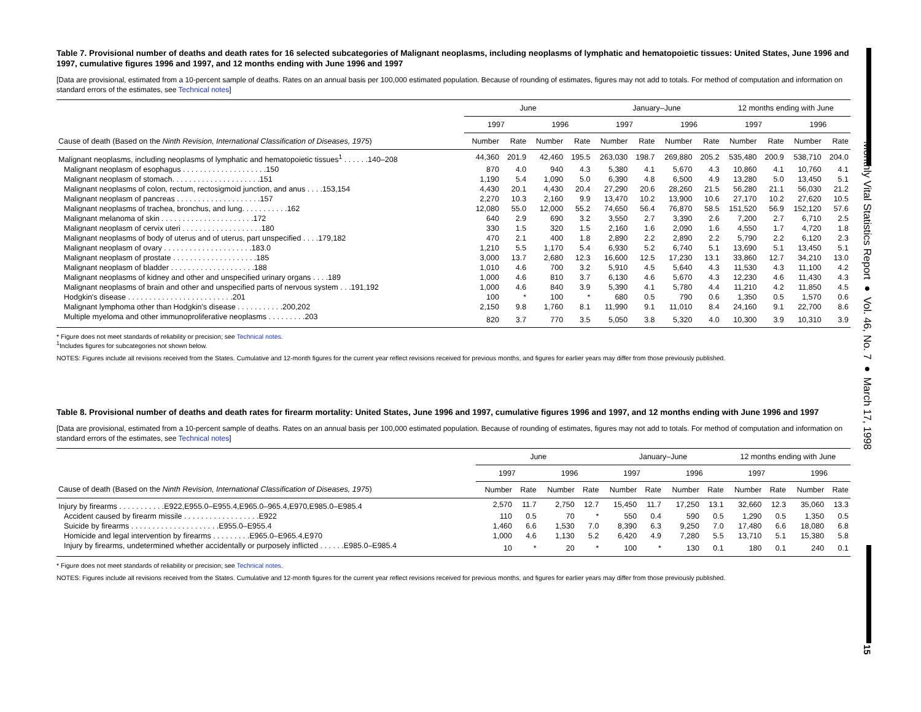Monthly Vital Statistics Report ● Vol. 46, No. 7 ● March 17, 1998
15
Table 7. Provisional number of deaths and death rates for 16 selected subcategories of Malignant neoplasms, including neoplasms of lymphatic and hematopoietic tissues: United States, June 1996 and 1997, cumulative figures 1996 and 1997, and 12 months ending with June 1996 and 1997
[Data are provisional, estimated from a 10-percent sample of deaths. Rates on an annual basis per 100,000 estimated population. Because of rounding of estimates, figures may not add to totals. For method of computation and information on standard errors of the estimates, see Technical notes]
| | June | | | | January–June | | | | 12 months ending with June | | | |
| --- | --- | --- | --- | --- | --- | --- | --- | --- | --- | --- | --- | --- |
| | 1997 | | 1996 | | 1997 | | 1996 | | 1997 | | 1996 | |
| Cause of death (Based on the Ninth Revision, International Classification of Diseases, 1975 ) | Number | Rate | Number | Rate | Number | Rate | Number | Rate | Number | Rate | Number | Rate |
| Malignant neoplasms, including neoplasms of lymphatic and hematopoietic tissues<sup>1</sup> . . . . . .140–208 | 44,360 | 201.9 | 42,460 | 195.5 | 263,030 | 198.7 | 269,880 | 205.2 | 535,480 | 200.9 | 538,710 | 204.0 |
| Malignant neoplasm of esophagus . . . . . . . . . . . . . . . . . . . .150 | 870 | 4.0 | 940 | 4.3 | 5,380 | 4.1 | 5,670 | 4.3 | 10,860 | 4.1 | 10,760 | 4.1 |
| Malignant neoplasm of stomach. . . . . . . . . . . . . . . . . . . . .151 | 1,190 | 5.4 | 1,090 | 5.0 | 6,390 | 4.8 | 6,500 | 4.9 | 13,280 | 5.0 | 13,450 | 5.1 |
| Malignant neoplasms of colon, rectum, rectosigmoid junction, and anus . . . .153,154 | 4,430 | 20.1 | 4,430 | 20.4 | 27,290 | 20.6 | 28,260 | 21.5 | 56,280 | 21.1 | 56,030 | 21.2 |
| Malignant neoplasm of pancreas . . . . . . . . . . . . . . . . . . . .157 | 2,270 | 10.3 | 2,160 | 9.9 | 13,470 | 10.2 | 13,900 | 10.6 | 27,170 | 10.2 | 27,620 | 10.5 |
| Malignant neoplasms of trachea, bronchus, and lung. . . . . . . . . . .162 | 12,080 | 55.0 | 12,000 | 55.2 | 74,650 | 56.4 | 76,870 | 58.5 | 151,520 | 56.9 | 152,120 | 57.6 |
| Malignant melanoma of skin . . . . . . . . . . . . . . . . . . . . . .172 | 640 | 2.9 | 690 | 3.2 | 3,550 | 2.7 | 3,390 | 2.6 | 7,200 | 2.7 | 6,710 | 2.5 |
| Malignant neoplasm of cervix uteri . . . . . . . . . . . . . . . . . . .180 | 330 | 1.5 | 320 | 1.5 | 2,160 | 1.6 | 2,090 | 1.6 | 4,550 | 1.7 | 4,720 | 1.8 |
| Malignant neoplasms of body of uterus and of uterus, part unspecified . . . .179,182 | 470 | 2.1 | 400 | 1.8 | 2,890 | 2.2 | 2,890 | 2.2 | 5,790 | 2.2 | 6,120 | 2.3 |
| Malignant neoplasm of ovary . . . . . . . . . . . . . . . . . . . . .183.0 | 1,210 | 5.5 | 1,170 | 5.4 | 6,930 | 5.2 | 6,740 | 5.1 | 13,690 | 5.1 | 13,450 | 5.1 |
| Malignant neoplasm of prostate . . . . . . . . . . . . . . . . . . . .185 | 3,000 | 13.7 | 2,680 | 12.3 | 16,600 | 12.5 | 17,230 | 13.1 | 33,860 | 12.7 | 34,210 | 13.0 |
| Malignant neoplasm of bladder . . . . . . . . . . . . . . . . . . . .188 | 1,010 | 4.6 | 700 | 3.2 | 5,910 | 4.5 | 5,640 | 4.3 | 11,530 | 4.3 | 11,100 | 4.2 |
| Malignant neoplasms of kidney and other and unspecified urinary organs . . . .189 | 1,000 | 4.6 | 810 | 3.7 | 6,130 | 4.6 | 5,670 | 4.3 | 12,230 | 4.6 | 11,430 | 4.3 |
| Malignant neoplasms of brain and other and unspecified parts of nervous system . . .191,192 | 1,000 | 4.6 | 840 | 3.9 | 5,390 | 4.1 | 5,780 | 4.4 | 11,210 | 4.2 | 11,850 | 4.5 |
| Hodgkin's disease . . . . . . . . . . . . . . . . . . . . . . . . .201 | 100 | * | 100 | * | 680 | 0.5 | 790 | 0.6 | 1,350 | 0.5 | 1,570 | 0.6 |
| Malignant lymphoma other than Hodgkin's disease . . . . . . . . . . .200,202 | 2,150 | 9.8 | 1,760 | 8.1 | 11,990 | 9.1 | 11,010 | 8.4 | 24,160 | 9.1 | 22,700 | 8.6 |
| Multiple myeloma and other immunoproliferative neoplasms . . . . . . . . .203 | 820 | 3.7 | 770 | 3.5 | 5,050 | 3.8 | 5,320 | 4.0 | 10,300 | 3.9 | 10,310 | 3.9 |
* Figure does not meet standards of reliability or precision; see Technical notes.
<sup>1</sup> Includes figures for subcategories not shown below.
NOTES: Figures include all revisions received from the States. Cumulative and 12-month figures for the current year reflect revisions received for previous months, and figures for earlier years may differ from those previously published.
Table 8. Provisional number of deaths and death rates for firearm mortality: United States, June 1996 and 1997, cumulative figures 1996 and 1997, and 12 months ending with June 1996 and 1997
[Data are provisional, estimated from a 10-percent sample of deaths. Rates on an annual basis per 100,000 estimated population. Because of rounding of estimates, figures may not add to totals. For method of computation and information on standard errors of the estimates, see Technical notes]
| | June | | | | January–June | | | | 12 months ending with June | | | |
| --- | --- | --- | --- | --- | --- | --- | --- | --- | --- | --- | --- | --- |
| | 1997 | | 1996 | | 1997 | | 1996 | | 1997 | | 1996 | |
| Cause of death (Based on the Ninth Revision, International Classification of Diseases, 1975 ) | Number | Rate | Number | Rate | Number | Rate | Number | Rate | Number | Rate | Number | Rate |
| Injury by firearms . . . . . . . . . . .E922,E955.0–E955.4,E965.0–965.4,E970,E985.0–E985.4 | 2,570 | 11.7 | 2,750 | 12.7 | 15,450 | 11.7 | 17,250 | 13.1 | 32,660 | 12.3 | 35,060 | 13.3 |
| Accident caused by firearm missile . . . . . . . . . . . . . . . . . .E922 | 110 | 0.5 | 70 | * | 550 | 0.4 | 590 | 0.5 | 1,290 | 0.5 | 1,350 | 0.5 |
| Suicide by firearms . . . . . . . . . . . . . . . . . . . . .E955.0–E955.4 | 1,460 | 6.6 | 1,530 | 7.0 | 8,390 | 6.3 | 9,250 | 7.0 | 17,480 | 6.6 | 18,080 | 6.8 |
| Homicide and legal intervention by firearms . . . . . . . . .E965.0–E965.4,E970 | 1,000 | 4.6 | 1,130 | 5.2 | 6,420 | 4.9 | 7,280 | 5.5 | 13,710 | 5.1 | 15,380 | 5.8 |
| Injury by firearms, undetermined whether accidentally or purposely inflicted . . . . . .E985.0–E985.4 | 10 | * | 20 | * | 100 | * | 130 | 0.1 | 180 | 0.1 | 240 | 0.1 |
* Figure does not meet standards of reliability or precision; see Technical notes.
NOTES: Figures include all revisions received from the States. Cumulative and 12-month figures for the current year reflect revisions received for previous months, and figures for earlier years may differ from those previously published.